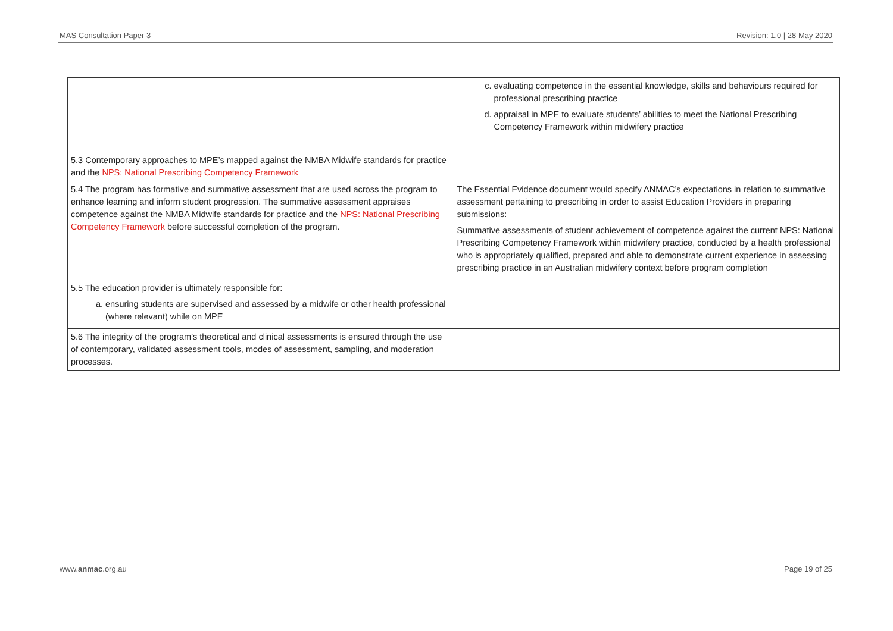MAS Consultation Paper 3 Revision: 1.0 | 28 May 2020
| | c. evaluating competence in the essential knowledge, skills and behaviours required for professional prescribing practice d. appraisal in MPE to evaluate students’ abilities to meet the National Prescribing Competency Framework within midwifery practice |
| 5.3 Contemporary approaches to MPE’s mapped against the NMBA Midwife standards for practice and the NPS: National Prescribing Competency Framework | |
| 5.4 The program has formative and summative assessment that are used across the program to enhance learning and inform student progression. The summative assessment appraises competence against the NMBA Midwife standards for practice and the NPS: National Prescribing Competency Framework before successful completion of the program. | The Essential Evidence document would specify ANMAC’s expectations in relation to summative assessment pertaining to prescribing in order to assist Education Providers in preparing submissions: Summative assessments of student achievement of competence against the current NPS: National Prescribing Competency Framework within midwifery practice, conducted by a health professional who is appropriately qualified, prepared and able to demonstrate current experience in assessing prescribing practice in an Australian midwifery context before program completion |
| 5.5 The education provider is ultimately responsible for: a. ensuring students are supervised and assessed by a midwife or other health professional (where relevant) while on MPE | |
| 5.6 The integrity of the program’s theoretical and clinical assessments is ensured through the use of contemporary, validated assessment tools, modes of assessment, sampling, and moderation processes. | |
www.anmac.org.au Page 19 of 25